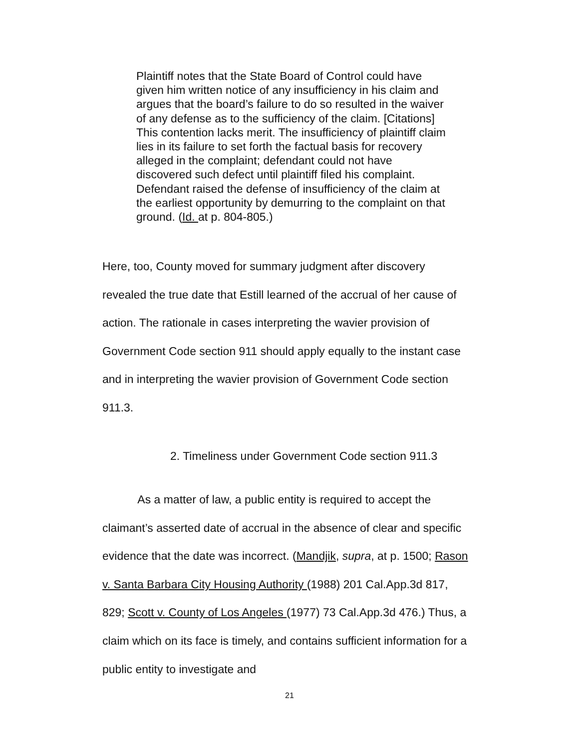Plaintiff notes that the State Board of Control could have given him written notice of any insufficiency in his claim and argues that the board’s failure to do so resulted in the waiver of any defense as to the sufficiency of the claim. [Citations] This contention lacks merit. The insufficiency of plaintiff claim lies in its failure to set forth the factual basis for recovery alleged in the complaint; defendant could not have discovered such defect until plaintiff filed his complaint. Defendant raised the defense of insufficiency of the claim at the earliest opportunity by demurring to the complaint on that ground. (Id. at p. 804-805.)
Here, too, County moved for summary judgment after discovery revealed the true date that Estill learned of the accrual of her cause of action. The rationale in cases interpreting the wavier provision of Government Code section 911 should apply equally to the instant case and in interpreting the wavier provision of Government Code section 911.3.
2. Timeliness under Government Code section 911.3
As a matter of law, a public entity is required to accept the claimant’s asserted date of accrual in the absence of clear and specific evidence that the date was incorrect. (Mandjik, supra, at p. 1500; Rason v. Santa Barbara City Housing Authority (1988) 201 Cal.App.3d 817, 829; Scott v. County of Los Angeles (1977) 73 Cal.App.3d 476.) Thus, a claim which on its face is timely, and contains sufficient information for a public entity to investigate and
21